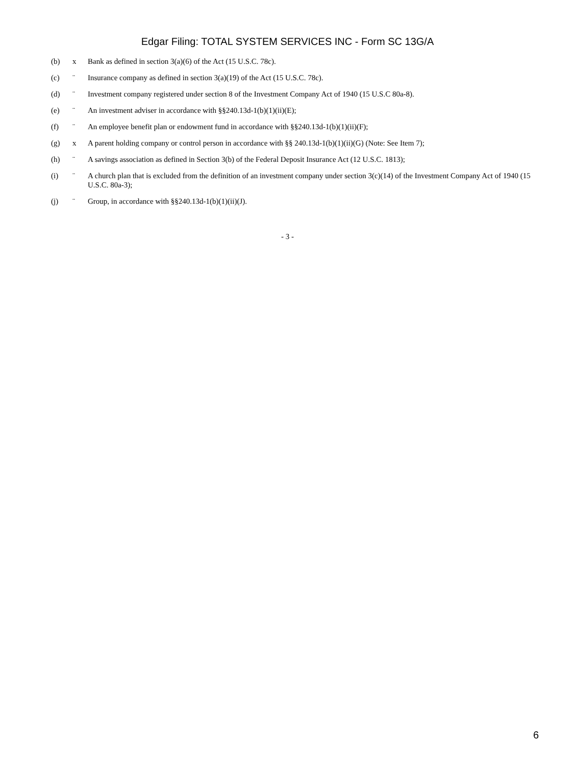Edgar Filing: TOTAL SYSTEM SERVICES INC - Form SC 13G/A
| (b) | x | Bank as defined in section 3(a)(6) of the Act (15 U.S.C. 78c). |
| (c) | ¨ | Insurance company as defined in section 3(a)(19) of the Act (15 U.S.C. 78c). |
| (d) | ¨ | Investment company registered under section 8 of the Investment Company Act of 1940 (15 U.S.C 80a-8). |
| (e) | ¨ | An investment adviser in accordance with §§240.13d-1(b)(1)(ii)(E); |
| (f) | ¨ | An employee benefit plan or endowment fund in accordance with §§240.13d-1(b)(1)(ii)(F); |
| (g) | x | A parent holding company or control person in accordance with §§ 240.13d-1(b)(1)(ii)(G) (Note: See Item 7); |
| (h) | ¨ | A savings association as defined in Section 3(b) of the Federal Deposit Insurance Act (12 U.S.C. 1813); |
| (i) | ¨ | A church plan that is excluded from the definition of an investment company under section 3(c)(14) of the Investment Company Act of 1940 (15 U.S.C. 80a-3); |
| (j) | ¨ | Group, in accordance with §§240.13d-1(b)(1)(ii)(J). |
- 3 -
6